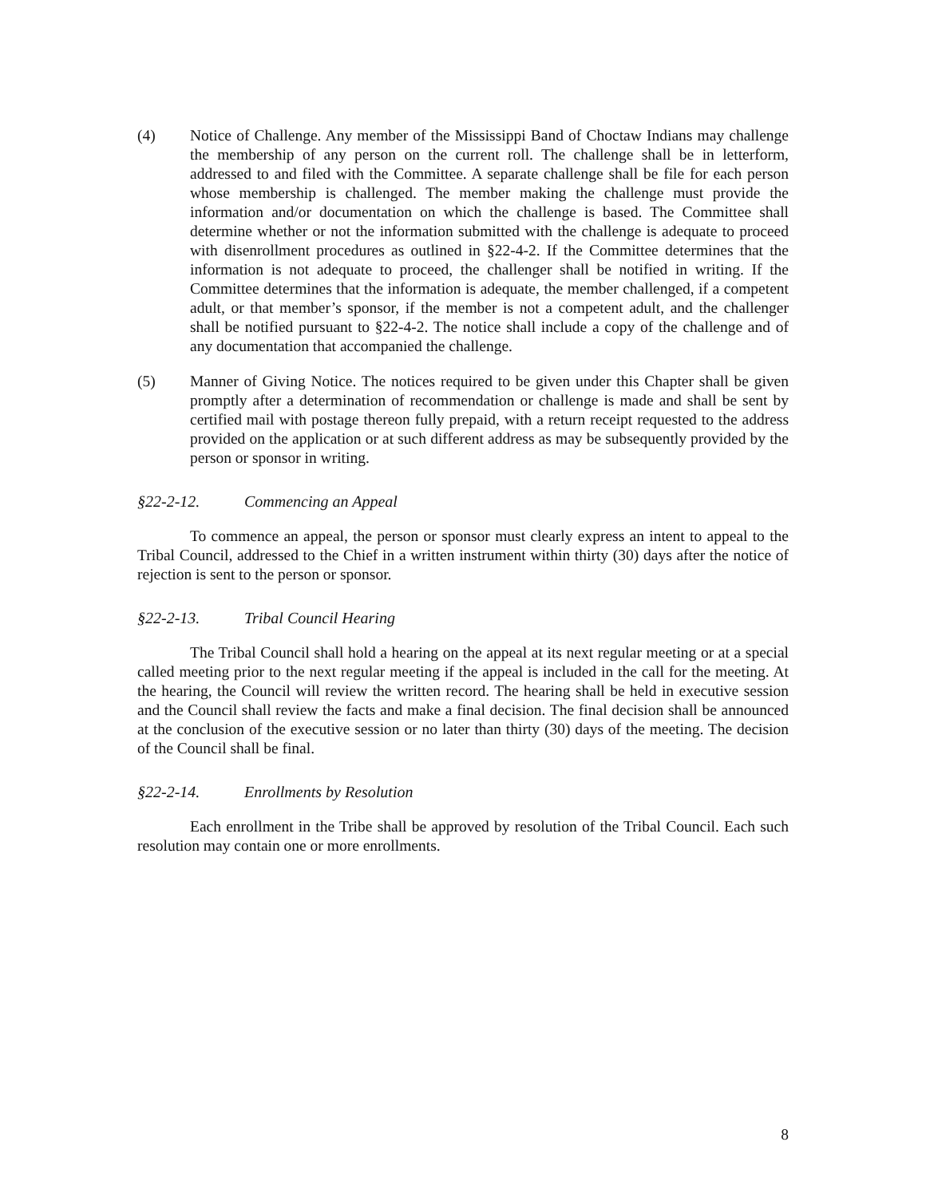(4) Notice of Challenge. Any member of the Mississippi Band of Choctaw Indians may challenge the membership of any person on the current roll. The challenge shall be in letterform, addressed to and filed with the Committee. A separate challenge shall be file for each person whose membership is challenged. The member making the challenge must provide the information and/or documentation on which the challenge is based. The Committee shall determine whether or not the information submitted with the challenge is adequate to proceed with disenrollment procedures as outlined in §22-4-2. If the Committee determines that the information is not adequate to proceed, the challenger shall be notified in writing. If the Committee determines that the information is adequate, the member challenged, if a competent adult, or that member’s sponsor, if the member is not a competent adult, and the challenger shall be notified pursuant to §22-4-2. The notice shall include a copy of the challenge and of any documentation that accompanied the challenge.
(5) Manner of Giving Notice. The notices required to be given under this Chapter shall be given promptly after a determination of recommendation or challenge is made and shall be sent by certified mail with postage thereon fully prepaid, with a return receipt requested to the address provided on the application or at such different address as may be subsequently provided by the person or sponsor in writing.
§22-2-12. Commencing an Appeal
To commence an appeal, the person or sponsor must clearly express an intent to appeal to the Tribal Council, addressed to the Chief in a written instrument within thirty (30) days after the notice of rejection is sent to the person or sponsor.
§22-2-13. Tribal Council Hearing
The Tribal Council shall hold a hearing on the appeal at its next regular meeting or at a special called meeting prior to the next regular meeting if the appeal is included in the call for the meeting. At the hearing, the Council will review the written record. The hearing shall be held in executive session and the Council shall review the facts and make a final decision. The final decision shall be announced at the conclusion of the executive session or no later than thirty (30) days of the meeting. The decision of the Council shall be final.
§22-2-14. Enrollments by Resolution
Each enrollment in the Tribe shall be approved by resolution of the Tribal Council. Each such resolution may contain one or more enrollments.
8